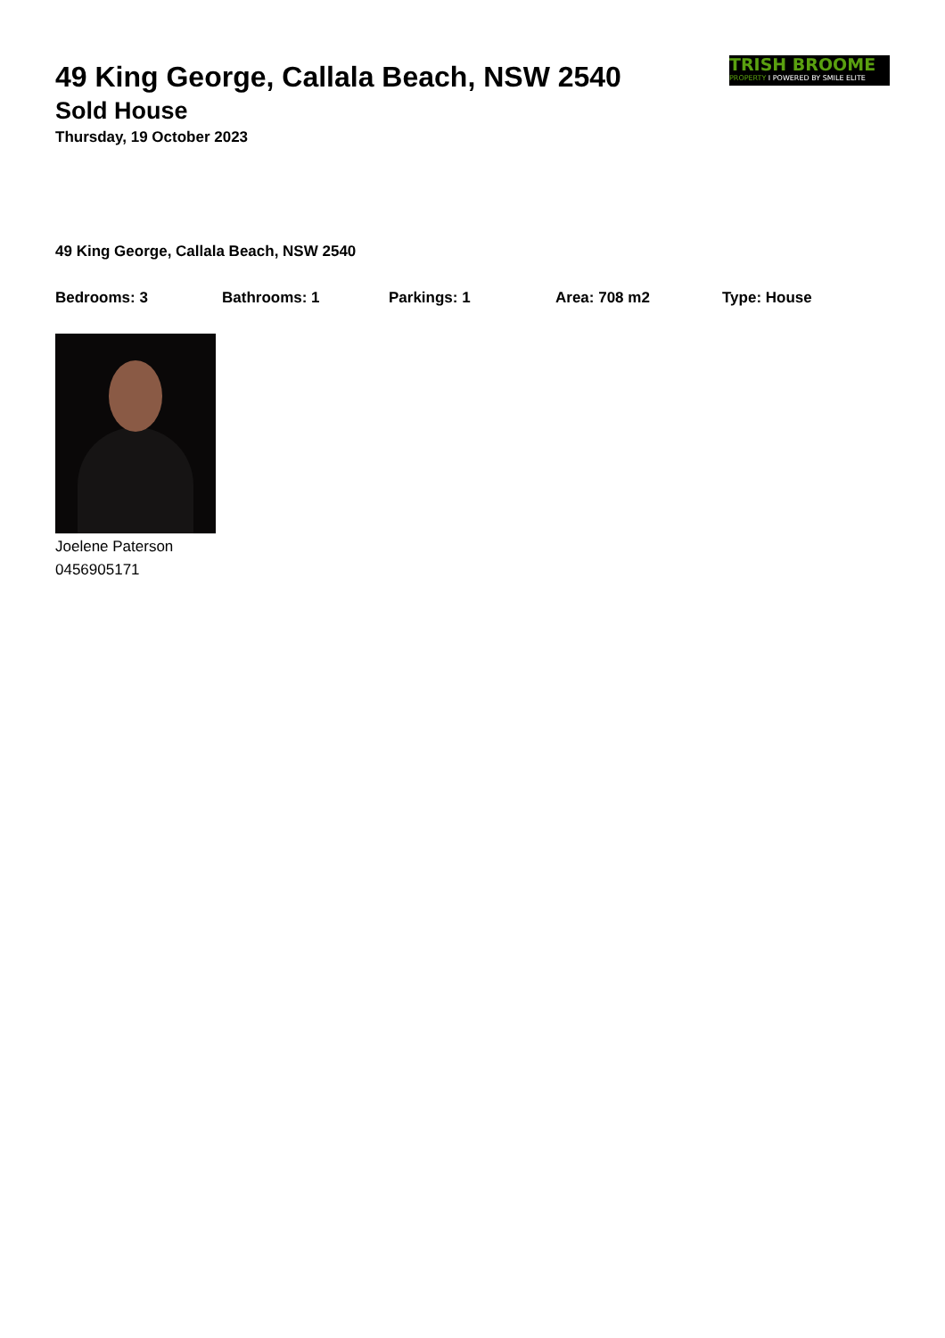TRISH BROOME
PROPERTY I POWERED BY SMILE ELITE
49 King George, Callala Beach, NSW 2540
Sold House
Thursday, 19 October 2023
49 King George, Callala Beach, NSW 2540
Bedrooms: 3 Bathrooms: 1 Parkings: 1 Area: 708 m2 Type: House
Joelene Paterson
0456905171